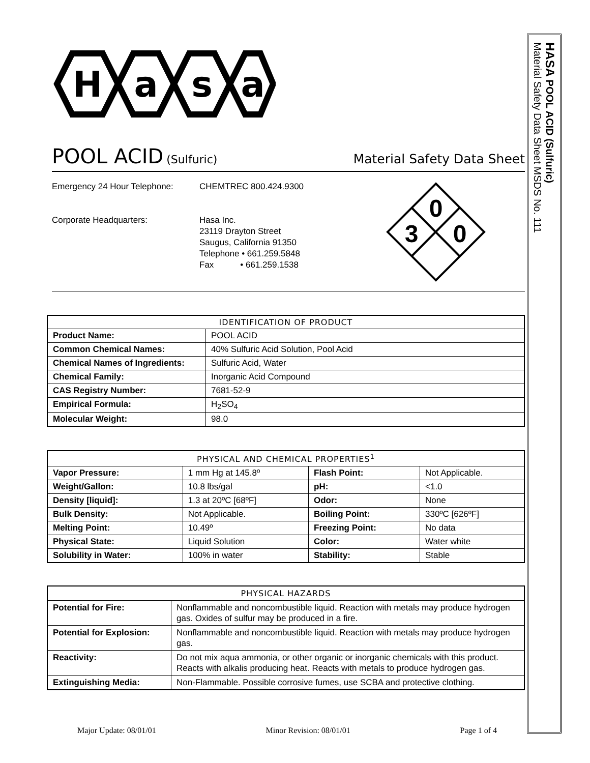H
a
s
a
POOL ACID (Sulfuric) Material Safety Data Sheet
Emergency 24 Hour Telephone:
Corporate Headquarters:
CHEMTREC 800.424.9300
Hasa Inc.
23119 Drayton Street
Saugus, California 91350
Telephone • 661.259.5848
Fax • 661.259.1538
0
3
0
| IDENTIFICATION OF PRODUCT | |
| --- | --- |
| Product Name: | POOL ACID |
| Common Chemical Names: | 40% Sulfuric Acid Solution, Pool Acid |
| Chemical Names of Ingredients: | Sulfuric Acid, Water |
| Chemical Family: | Inorganic Acid Compound |
| CAS Registry Number: | 7681-52-9 |
| Empirical Formula: | H<sub>2</sub>SO<sub>4</sub> |
| Molecular Weight: | 98.0 |
| PHYSICAL AND CHEMICAL PROPERTIES<sup>1</sup> | | | |
| --- | --- | --- | --- |
| Vapor Pressure: | 1 mm Hg at 145.8º | Flash Point: | Not Applicable. |
| Weight/Gallon: | 10.8 lbs/gal | pH: | <1.0 |
| Density [liquid]: | 1.3 at 20ºC [68ºF] | Odor: | None |
| Bulk Density: | Not Applicable. | Boiling Point: | 330ºC [626ºF] |
| Melting Point: | 10.49º | Freezing Point: | No data |
| Physical State: | Liquid Solution | Color: | Water white |
| Solubility in Water: | 100% in water | Stability: | Stable |
| PHYSICAL HAZARDS | |
| --- | --- |
| Potential for Fire: | Nonflammable and noncombustible liquid. Reaction with metals may produce hydrogen gas. Oxides of sulfur may be produced in a fire. |
| Potential for Explosion: | Nonflammable and noncombustible liquid. Reaction with metals may produce hydrogen gas. |
| Reactivity: | Do not mix aqua ammonia, or other organic or inorganic chemicals with this product. Reacts with alkalis producing heat. Reacts with metals to produce hydrogen gas. |
| Extinguishing Media: | Non-Flammable. Possible corrosive fumes, use SCBA and protective clothing. |
Major Update: 08/01/01 Minor Revision: 08/01/01 Page 1 of 4
HASA POOL ACID (Sulfuric)
Material Safety Data Sheet MSDS No. 111